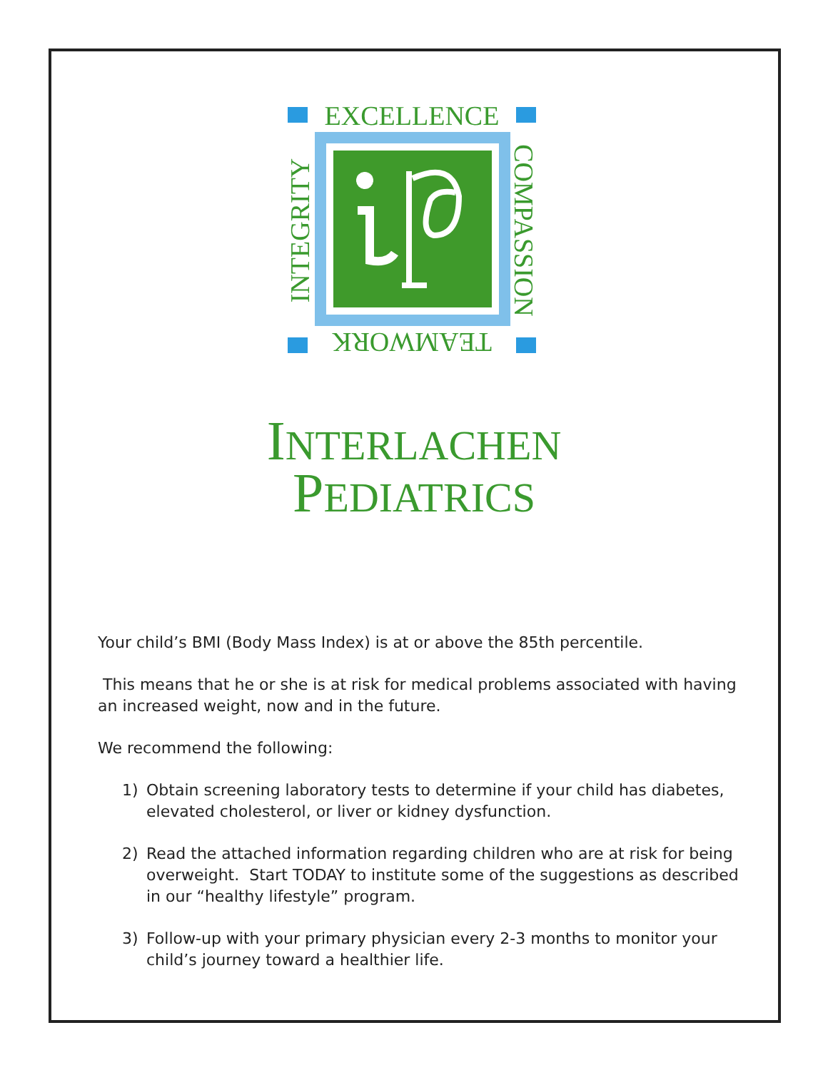EXCELLENCE
TEAMWORK
INTEGRITY
COMPASSION
INTERLACHEN
PEDIATRICS
Your child’s BMI (Body Mass Index) is at or above the 85th percentile.
This means that he or she is at risk for medical problems associated with having an increased weight, now and in the future.
We recommend the following:
1) Obtain screening laboratory tests to determine if your child has diabetes, elevated cholesterol, or liver or kidney dysfunction.
2) Read the attached information regarding children who are at risk for being overweight. Start TODAY to institute some of the suggestions as described in our “healthy lifestyle” program.
3) Follow-up with your primary physician every 2-3 months to monitor your child’s journey toward a healthier life.